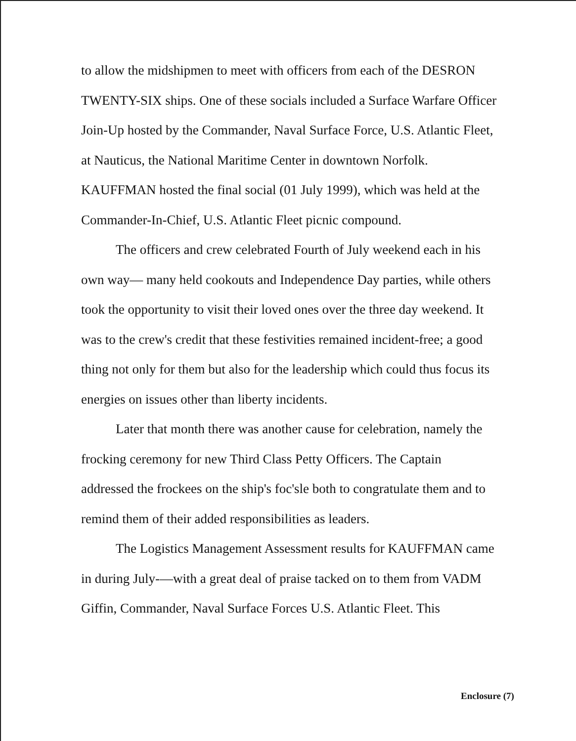to allow the midshipmen to meet with officers from each of the DESRON TWENTY-SIX ships. One of these socials included a Surface Warfare Officer Join-Up hosted by the Commander, Naval Surface Force, U.S. Atlantic Fleet, at Nauticus, the National Maritime Center in downtown Norfolk. KAUFFMAN hosted the final social (01 July 1999), which was held at the Commander-In-Chief, U.S. Atlantic Fleet picnic compound.
The officers and crew celebrated Fourth of July weekend each in his own way— many held cookouts and Independence Day parties, while others took the opportunity to visit their loved ones over the three day weekend. It was to the crew's credit that these festivities remained incident-free; a good thing not only for them but also for the leadership which could thus focus its energies on issues other than liberty incidents.
Later that month there was another cause for celebration, namely the frocking ceremony for new Third Class Petty Officers. The Captain addressed the frockees on the ship's foc'sle both to congratulate them and to remind them of their added responsibilities as leaders.
The Logistics Management Assessment results for KAUFFMAN came in during July-—with a great deal of praise tacked on to them from VADM Giffin, Commander, Naval Surface Forces U.S. Atlantic Fleet. This
Enclosure (7)